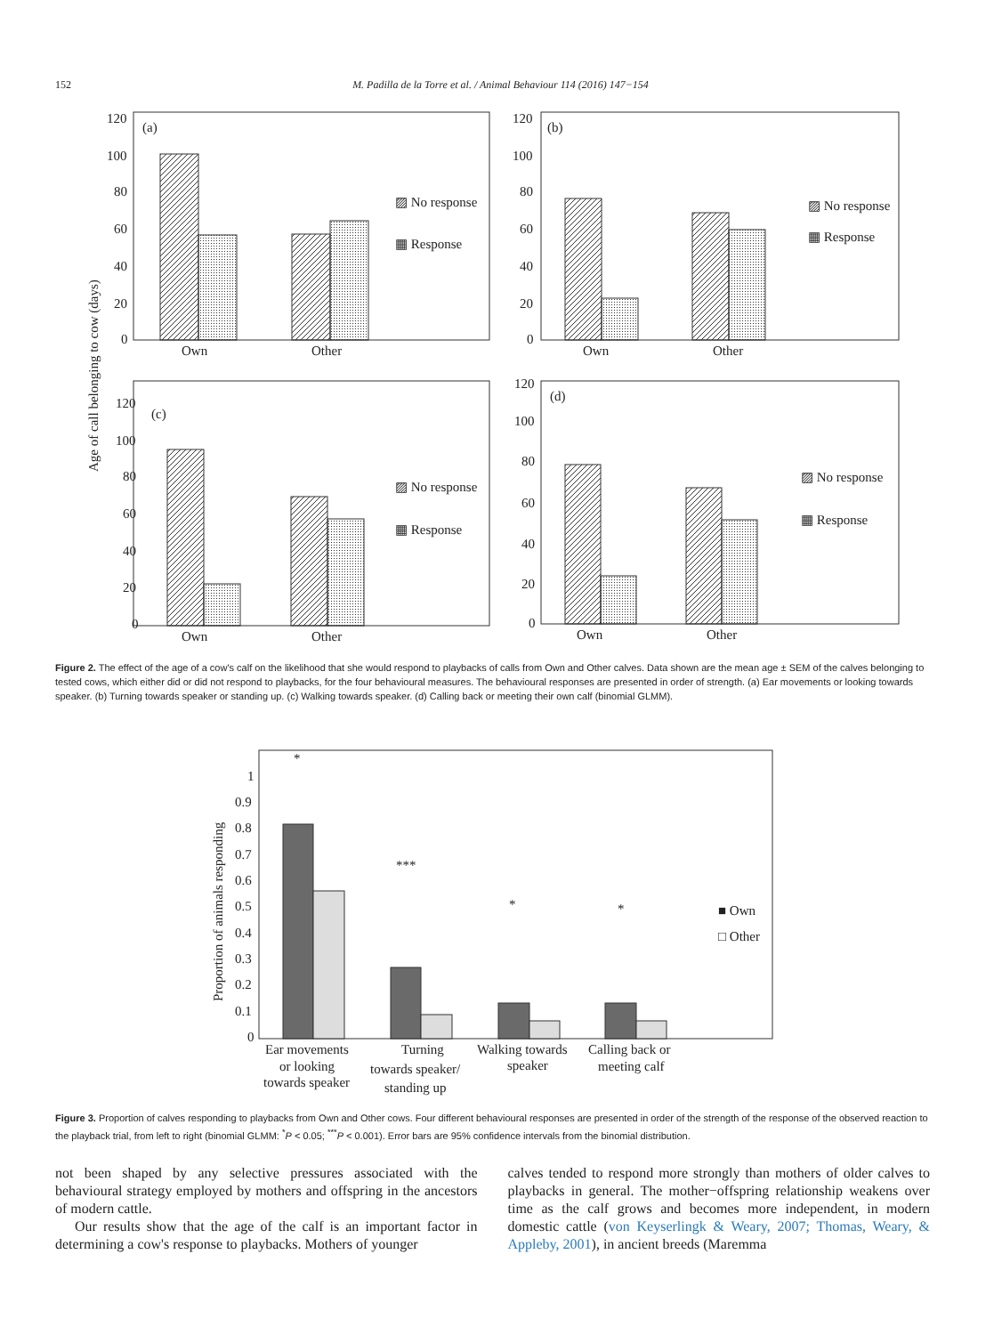152 M. Padilla de la Torre et al. / Animal Behaviour 114 (2016) 147−154
Age of call belonging to cow (days)
(a)
120
100
80
60
40
20
0
Own
Other
▨ No response
▦ Response
(b)
120
100
80
60
40
20
0
Own
Other
▨ No response
▦ Response
(c)
120
100
80
60
40
20
0
Own
Other
▨ No response
▦ Response
(d)
120
100
80
60
40
20
0
Own
Other
▨ No response
▦ Response
Figure 2. The effect of the age of a cow's calf on the likelihood that she would respond to playbacks of calls from Own and Other calves. Data shown are the mean age ± SEM of the calves belonging to tested cows, which either did or did not respond to playbacks, for the four behavioural measures. The behavioural responses are presented in order of strength. (a) Ear movements or looking towards speaker. (b) Turning towards speaker or standing up. (c) Walking towards speaker. (d) Calling back or meeting their own calf (binomial GLMM).
Proportion of animals responding
1
0.9
0.8
0.7
0.6
0.5
0.4
0.3
0.2
0.1
0
*
***
*
*
■ Own
□ Other
Ear movements
or looking
towards speaker
Turning
towards speaker/
standing up
Walking towards
speaker
Calling back or
meeting calf
Figure 3. Proportion of calves responding to playbacks from Own and Other cows. Four different behavioural responses are presented in order of the strength of the response of the observed reaction to the playback trial, from left to right (binomial GLMM: <sup>*</sup>P < 0.05; <sup>***</sup>P < 0.001). Error bars are 95% confidence intervals from the binomial distribution.
not been shaped by any selective pressures associated with the behavioural strategy employed by mothers and offspring in the ancestors of modern cattle.
Our results show that the age of the calf is an important factor in determining a cow's response to playbacks. Mothers of younger
calves tended to respond more strongly than mothers of older calves to playbacks in general. The mother−offspring relationship weakens over time as the calf grows and becomes more independent, in modern domestic cattle (von Keyserlingk & Weary, 2007; Thomas, Weary, & Appleby, 2001), in ancient breeds (Maremma